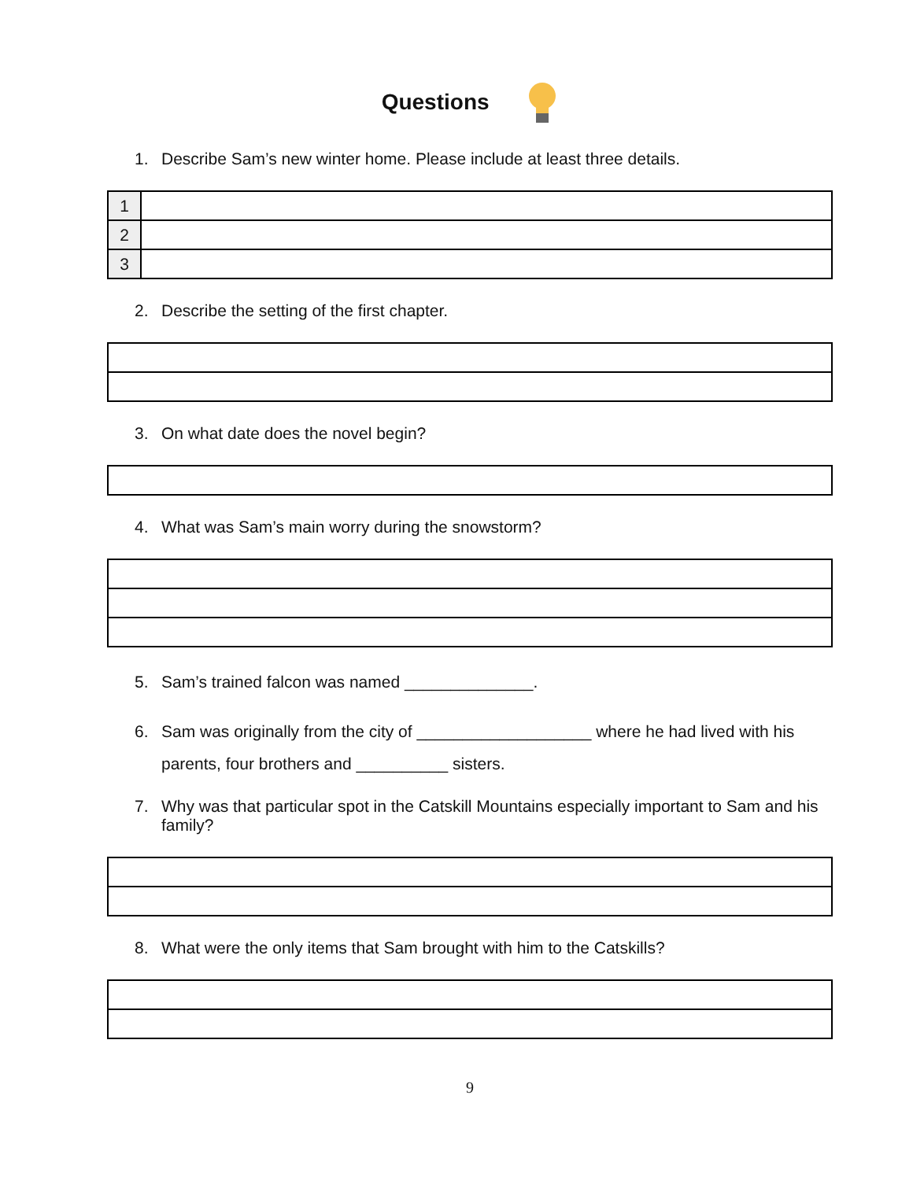Questions
1. Describe Sam’s new winter home. Please include at least three details.
| 1 | |
| 2 | |
| 3 | |
2. Describe the setting of the first chapter.
3. On what date does the novel begin?
4. What was Sam’s main worry during the snowstorm?
5. Sam’s trained falcon was named ______________.
6. Sam was originally from the city of ___________________ where he had lived with his parents, four brothers and __________ sisters.
7. Why was that particular spot in the Catskill Mountains especially important to Sam and his family?
8. What were the only items that Sam brought with him to the Catskills?
9